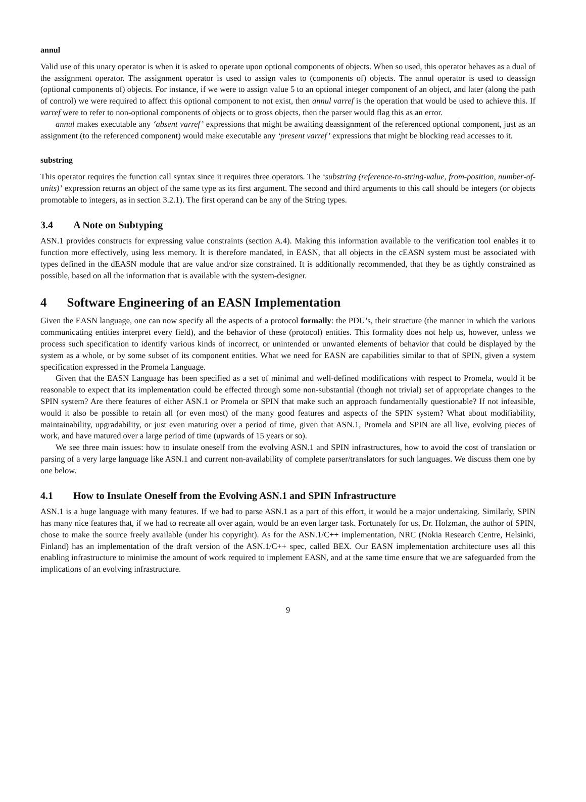annul
Valid use of this unary operator is when it is asked to operate upon optional components of objects. When so used, this operator behaves as a dual of the assignment operator. The assignment operator is used to assign vales to (components of) objects. The annul operator is used to deassign (optional components of) objects. For instance, if we were to assign value 5 to an optional integer component of an object, and later (along the path of control) we were required to affect this optional component to not exist, then annul varref is the operation that would be used to achieve this. If varref were to refer to non-optional components of objects or to gross objects, then the parser would flag this as an error.
annul makes executable any ‘absent varref’ expressions that might be awaiting deassignment of the referenced optional component, just as an assignment (to the referenced component) would make executable any ‘present varref’ expressions that might be blocking read accesses to it.
substring
This operator requires the function call syntax since it requires three operators. The ‘substring (reference-to-string-value, from-position, number-of-units)’ expression returns an object of the same type as its first argument. The second and third arguments to this call should be integers (or objects promotable to integers, as in section 3.2.1). The first operand can be any of the String types.
3.4 A Note on Subtyping
ASN.1 provides constructs for expressing value constraints (section A.4). Making this information available to the verification tool enables it to function more effectively, using less memory. It is therefore mandated, in EASN, that all objects in the cEASN system must be associated with types defined in the dEASN module that are value and/or size constrained. It is additionally recommended, that they be as tightly constrained as possible, based on all the information that is available with the system-designer.
4 Software Engineering of an EASN Implementation
Given the EASN language, one can now specify all the aspects of a protocol formally: the PDU’s, their structure (the manner in which the various communicating entities interpret every field), and the behavior of these (protocol) entities. This formality does not help us, however, unless we process such specification to identify various kinds of incorrect, or unintended or unwanted elements of behavior that could be displayed by the system as a whole, or by some subset of its component entities. What we need for EASN are capabilities similar to that of SPIN, given a system specification expressed in the Promela Language.
Given that the EASN Language has been specified as a set of minimal and well-defined modifications with respect to Promela, would it be reasonable to expect that its implementation could be effected through some non-substantial (though not trivial) set of appropriate changes to the SPIN system? Are there features of either ASN.1 or Promela or SPIN that make such an approach fundamentally questionable? If not infeasible, would it also be possible to retain all (or even most) of the many good features and aspects of the SPIN system? What about modifiability, maintainability, upgradability, or just even maturing over a period of time, given that ASN.1, Promela and SPIN are all live, evolving pieces of work, and have matured over a large period of time (upwards of 15 years or so).
We see three main issues: how to insulate oneself from the evolving ASN.1 and SPIN infrastructures, how to avoid the cost of translation or parsing of a very large language like ASN.1 and current non-availability of complete parser/translators for such languages. We discuss them one by one below.
4.1 How to Insulate Oneself from the Evolving ASN.1 and SPIN Infrastructure
ASN.1 is a huge language with many features. If we had to parse ASN.1 as a part of this effort, it would be a major undertaking. Similarly, SPIN has many nice features that, if we had to recreate all over again, would be an even larger task. Fortunately for us, Dr. Holzman, the author of SPIN, chose to make the source freely available (under his copyright). As for the ASN.1/C++ implementation, NRC (Nokia Research Centre, Helsinki, Finland) has an implementation of the draft version of the ASN.1/C++ spec, called BEX. Our EASN implementation architecture uses all this enabling infrastructure to minimise the amount of work required to implement EASN, and at the same time ensure that we are safeguarded from the implications of an evolving infrastructure.
9